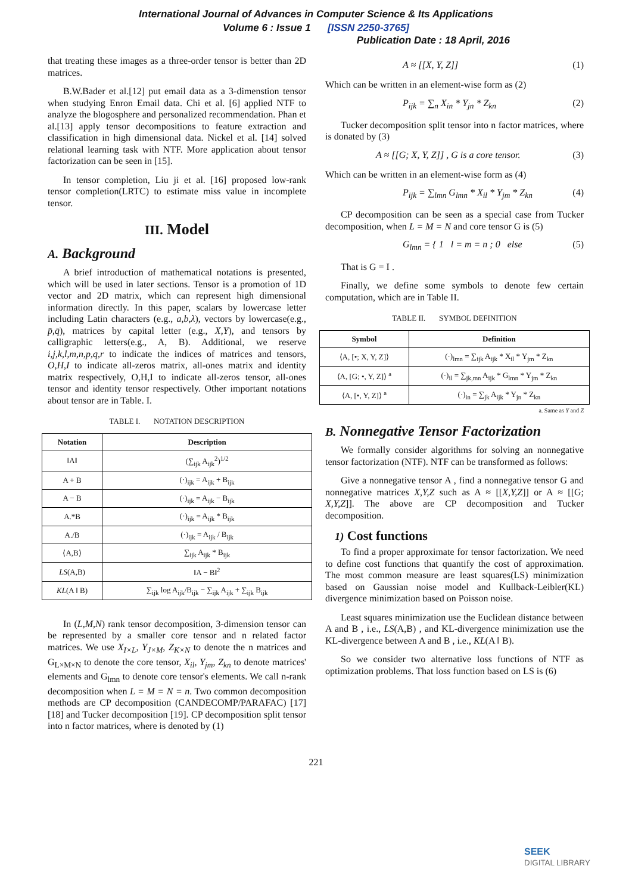International Journal of Advances in Computer Science & Its Applications
Volume 6 : Issue 1 [ISSN 2250-3765]
Publication Date : 18 April, 2016
that treating these images as a three-order tensor is better than 2D matrices.
B.W.Bader et al.[12] put email data as a 3-dimenstion tensor when studying Enron Email data. Chi et al. [6] applied NTF to analyze the blogosphere and personalized recommendation. Phan et al.[13] apply tensor decompositions to feature extraction and classification in high dimensional data. Nickel et al. [14] solved relational learning task with NTF. More application about tensor factorization can be seen in [15].
In tensor completion, Liu ji et al. [16] proposed low-rank tensor completion(LRTC) to estimate miss value in incomplete tensor.
III. Model
A. Background
A brief introduction of mathematical notations is presented, which will be used in later sections. Tensor is a promotion of 1D vector and 2D matrix, which can represent high dimensional information directly. In this paper, scalars by lowercase letter including Latin characters (e.g., a,b,λ), vectors by lowercase(e.g., p̄,q̄), matrices by capital letter (e.g., X,Y), and tensors by calligraphic letters(e.g., A, B). Additional, we reserve i,j,k,l,m,n,p,q,r to indicate the indices of matrices and tensors, O,H,I to indicate all-zeros matrix, all-ones matrix and identity matrix respectively, O,H,I to indicate all-zeros tensor, all-ones tensor and identity tensor respectively. Other important notations about tensor are in Table. I.
TABLE I. NOTATION DESCRIPTION
| Notation | Description |
| --- | --- |
| ‖A‖ | (∑<sub>ijk</sub> A<sub>ijk</sub><sup>2</sup>)<sup>1/2</sup> |
| A + B | (·)<sub>ijk</sub> = A<sub>ijk</sub> + B<sub>ijk</sub> |
| A − B | (·)<sub>ijk</sub> = A<sub>ijk</sub> − B<sub>ijk</sub> |
| A.*B | (·)<sub>ijk</sub> = A<sub>ijk</sub> * B<sub>ijk</sub> |
| A./B | (·)<sub>ijk</sub> = A<sub>ijk</sub> / B<sub>ijk</sub> |
| ⟨A,B⟩ | ∑<sub>ijk</sub> A<sub>ijk</sub> * B<sub>ijk</sub> |
| LS (A,B) | ‖A − B‖<sup>2</sup> |
| KL (A ‖ B) | ∑<sub>ijk</sub> log A<sub>ijk</sub>/B<sub>ijk</sub> − ∑<sub>ijk</sub> A<sub>ijk</sub> + ∑<sub>ijk</sub> B<sub>ijk</sub> |
In (L,M,N) rank tensor decomposition, 3-dimension tensor can be represented by a smaller core tensor and n related factor matrices. We use X<sub>I×L</sub>, Y<sub>J×M</sub>, Z<sub>K×N</sub> to denote the n matrices and G<sub>L×M×N</sub> to denote the core tensor, X<sub>il</sub>, Y<sub>jm</sub>, Z<sub>kn</sub> to denote matrices' elements and G<sub>lmn</sub> to denote core tensor's elements. We call n-rank decomposition when L = M = N = n. Two common decomposition methods are CP decomposition (CANDECOMP/PARAFAC) [17][18] and Tucker decomposition [19]. CP decomposition split tensor into n factor matrices, where is denoted by (1)
A ≈ [[X, Y, Z]] (1)
Which can be written in an element-wise form as (2)
P<sub>ijk</sub> = ∑<sub>n</sub> X<sub>in</sub> * Y<sub>jn</sub> * Z<sub>kn</sub> (2)
Tucker decomposition split tensor into n factor matrices, where is donated by (3)
A ≈ [[G; X, Y, Z]] , G is a core tensor. (3)
Which can be written in an element-wise form as (4)
P<sub>ijk</sub> = ∑<sub>lmn</sub> G<sub>lmn</sub> * X<sub>il</sub> * Y<sub>jm</sub> * Z<sub>kn</sub> (4)
CP decomposition can be seen as a special case from Tucker decomposition, when L = M = N and core tensor G is (5)
G<sub>lmn</sub> = { 1 l = m = n ; 0 else (5)
That is G = I .
Finally, we define some symbols to denote few certain computation, which are in Table II.
TABLE II. SYMBOL DEFINITION
| Symbol | Definition |
| --- | --- |
| ⟨A, [•; X, Y, Z]⟩ | (·)<sub>lmn</sub> = ∑<sub>ijk</sub> A<sub>ijk</sub> * X<sub>il</sub> * Y<sub>jm</sub> * Z<sub>kn</sub> |
| ⟨A, [G; •, Y, Z]⟩ <sup>a</sup> | (·)<sub>il</sub> = ∑<sub>jk,mn</sub> A<sub>ijk</sub> * G<sub>lmn</sub> * Y<sub>jm</sub> * Z<sub>kn</sub> |
| ⟨A, [•, Y, Z]⟩ <sup>a</sup> | (·)<sub>in</sub> = ∑<sub>jk</sub> A<sub>ijk</sub> * Y<sub>jn</sub> * Z<sub>kn</sub> |
a. Same as Y and Z
B. Nonnegative Tensor Factorization
We formally consider algorithms for solving an nonnegative tensor factorization (NTF). NTF can be transformed as follows:
Give a nonnegative tensor A , find a nonnegative tensor G and nonnegative matrices X,Y,Z such as A ≈ [[X,Y,Z]] or A ≈ [[G; X,Y,Z]]. The above are CP decomposition and Tucker decomposition.
1) Cost functions
To find a proper approximate for tensor factorization. We need to define cost functions that quantify the cost of approximation. The most common measure are least squares(LS) minimization based on Gaussian noise model and Kullback-Leibler(KL) divergence minimization based on Poisson noise.
Least squares minimization use the Euclidean distance between A and B , i.e., LS(A,B) , and KL-divergence minimization use the KL-divergence between A and B , i.e., KL(A ‖ B).
So we consider two alternative loss functions of NTF as optimization problems. That loss function based on LS is (6)
221
SEEK
DIGITAL LIBRARY